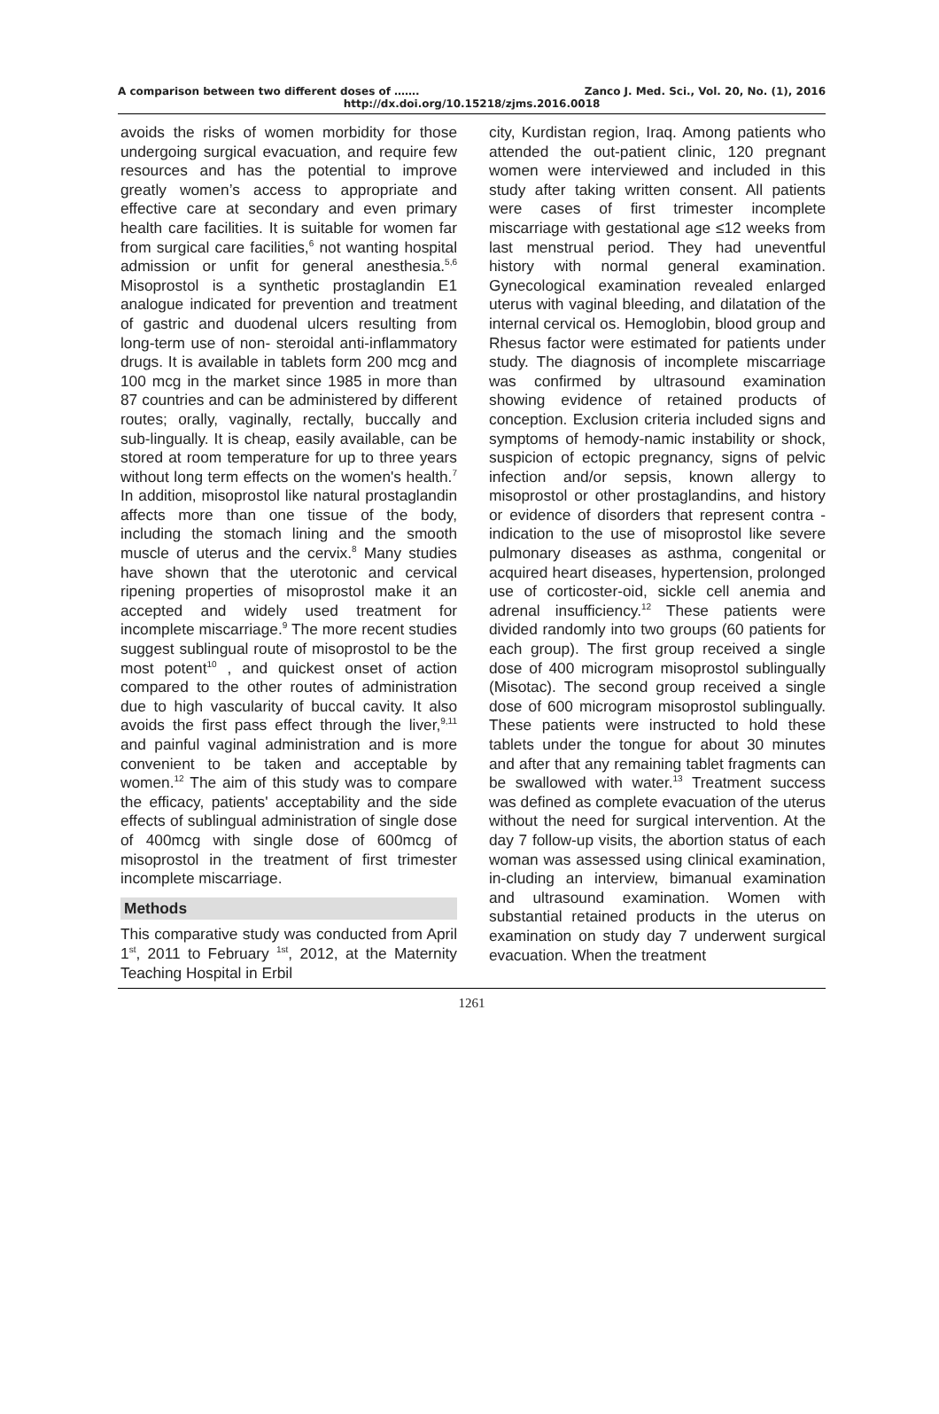A comparison between two different doses of ……. Zanco J. Med. Sci., Vol. 20, No. (1), 2016
http://dx.doi.org/10.15218/zjms.2016.0018
avoids the risks of women morbidity for those undergoing surgical evacuation, and require few resources and has the potential to improve greatly women’s access to appropriate and effective care at secondary and even primary health care facilities. It is suitable for women far from surgical care facilities,<sup>6</sup> not wanting hospital admission or unfit for general anesthesia.<sup>5,6</sup> Misoprostol is a synthetic prostaglandin E1 analogue indicated for prevention and treatment of gastric and duodenal ulcers resulting from long-term use of non- steroidal anti-inflammatory drugs. It is available in tablets form 200 mcg and 100 mcg in the market since 1985 in more than 87 countries and can be administered by different routes; orally, vaginally, rectally, buccally and sub-lingually. It is cheap, easily available, can be stored at room temperature for up to three years without long term effects on the women's health.<sup>7</sup> In addition, misoprostol like natural prostaglandin affects more than one tissue of the body, including the stomach lining and the smooth muscle of uterus and the cervix.<sup>8</sup> Many studies have shown that the uterotonic and cervical ripening properties of misoprostol make it an accepted and widely used treatment for incomplete miscarriage.<sup>9</sup> The more recent studies suggest sublingual route of misoprostol to be the most potent<sup>10</sup> , and quickest onset of action compared to the other routes of administration due to high vascularity of buccal cavity. It also avoids the first pass effect through the liver,<sup>9,11</sup> and painful vaginal administration and is more convenient to be taken and acceptable by women.<sup>12</sup> The aim of this study was to compare the efficacy, patients' acceptability and the side effects of sublingual administration of single dose of 400mcg with single dose of 600mcg of misoprostol in the treatment of first trimester incomplete miscarriage.
Methods
This comparative study was conducted from April 1<sup>st</sup>, 2011 to February <sup>1st</sup>, 2012, at the Maternity Teaching Hospital in Erbil
city, Kurdistan region, Iraq. Among patients who attended the out-patient clinic, 120 pregnant women were interviewed and included in this study after taking written consent. All patients were cases of first trimester incomplete miscarriage with gestational age ≤12 weeks from last menstrual period. They had uneventful history with normal general examination. Gynecological examination revealed enlarged uterus with vaginal bleeding, and dilatation of the internal cervical os. Hemoglobin, blood group and Rhesus factor were estimated for patients under study. The diagnosis of incomplete miscarriage was confirmed by ultrasound examination showing evidence of retained products of conception. Exclusion criteria included signs and symptoms of hemody-namic instability or shock, suspicion of ectopic pregnancy, signs of pelvic infection and/or sepsis, known allergy to misoprostol or other prostaglandins, and history or evidence of disorders that represent contra -indication to the use of misoprostol like severe pulmonary diseases as asthma, congenital or acquired heart diseases, hypertension, prolonged use of corticoster-oid, sickle cell anemia and adrenal insufficiency.<sup>12</sup> These patients were divided randomly into two groups (60 patients for each group). The first group received a single dose of 400 microgram misoprostol sublingually (Misotac). The second group received a single dose of 600 microgram misoprostol sublingually. These patients were instructed to hold these tablets under the tongue for about 30 minutes and after that any remaining tablet fragments can be swallowed with water.<sup>13</sup> Treatment success was defined as complete evacuation of the uterus without the need for surgical intervention. At the day 7 follow-up visits, the abortion status of each woman was assessed using clinical examination, in-cluding an interview, bimanual examination and ultrasound examination. Women with substantial retained products in the uterus on examination on study day 7 underwent surgical evacuation. When the treatment
1261